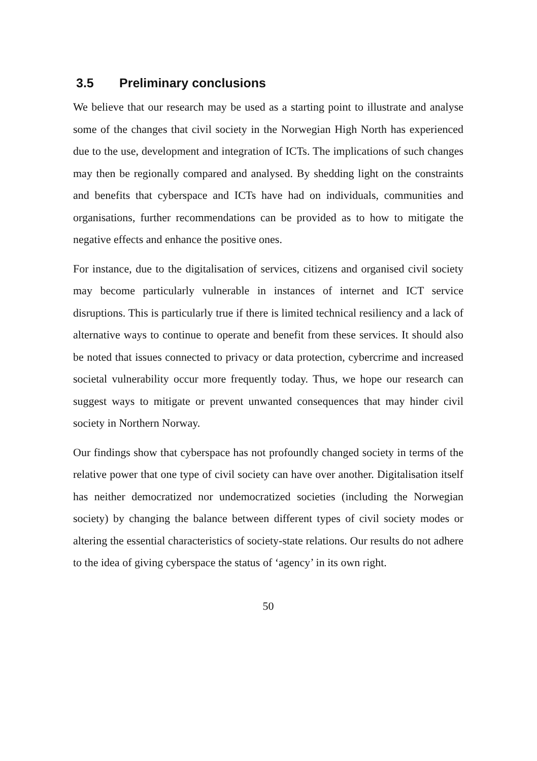3.5 Preliminary conclusions
We believe that our research may be used as a starting point to illustrate and analyse some of the changes that civil society in the Norwegian High North has experienced due to the use, development and integration of ICTs. The implications of such changes may then be regionally compared and analysed. By shedding light on the constraints and benefits that cyberspace and ICTs have had on individuals, communities and organisations, further recommendations can be provided as to how to mitigate the negative effects and enhance the positive ones.
For instance, due to the digitalisation of services, citizens and organised civil society may become particularly vulnerable in instances of internet and ICT service disruptions. This is particularly true if there is limited technical resiliency and a lack of alternative ways to continue to operate and benefit from these services. It should also be noted that issues connected to privacy or data protection, cybercrime and increased societal vulnerability occur more frequently today. Thus, we hope our research can suggest ways to mitigate or prevent unwanted consequences that may hinder civil society in Northern Norway.
Our findings show that cyberspace has not profoundly changed society in terms of the relative power that one type of civil society can have over another. Digitalisation itself has neither democratized nor undemocratized societies (including the Norwegian society) by changing the balance between different types of civil society modes or altering the essential characteristics of society-state relations. Our results do not adhere to the idea of giving cyberspace the status of ‘agency’ in its own right.
50